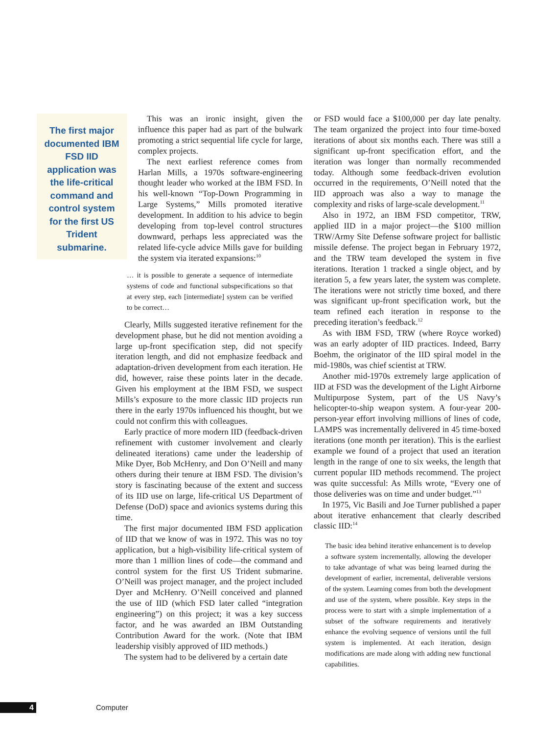The first major documented IBM FSD IID application was the life-critical command and control system for the first US Trident submarine.
This was an ironic insight, given the influence this paper had as part of the bulwark promoting a strict sequential life cycle for large, complex projects.
The next earliest reference comes from Harlan Mills, a 1970s software-engineering thought leader who worked at the IBM FSD. In his well-known “Top-Down Programming in Large Systems,” Mills promoted iterative development. In addition to his advice to begin developing from top-level control structures downward, perhaps less appreciated was the related life-cycle advice Mills gave for building the system via iterated expansions:<sup>10</sup>
… it is possible to generate a sequence of intermediate systems of code and functional subspecifications so that at every step, each [intermediate] system can be verified to be correct…
Clearly, Mills suggested iterative refinement for the development phase, but he did not mention avoiding a large up-front specification step, did not specify iteration length, and did not emphasize feedback and adaptation-driven development from each iteration. He did, however, raise these points later in the decade. Given his employment at the IBM FSD, we suspect Mills’s exposure to the more classic IID projects run there in the early 1970s influenced his thought, but we could not confirm this with colleagues.
Early practice of more modern IID (feedback-driven refinement with customer involvement and clearly delineated iterations) came under the leadership of Mike Dyer, Bob McHenry, and Don O’Neill and many others during their tenure at IBM FSD. The division’s story is fascinating because of the extent and success of its IID use on large, life-critical US Department of Defense (DoD) space and avionics systems during this time.
The first major documented IBM FSD application of IID that we know of was in 1972. This was no toy application, but a high-visibility life-critical system of more than 1 million lines of code—the command and control system for the first US Trident submarine. O’Neill was project manager, and the project included Dyer and McHenry. O’Neill conceived and planned the use of IID (which FSD later called “integration engineering”) on this project; it was a key success factor, and he was awarded an IBM Outstanding Contribution Award for the work. (Note that IBM leadership visibly approved of IID methods.)
The system had to be delivered by a certain date
or FSD would face a $100,000 per day late penalty. The team organized the project into four time-boxed iterations of about six months each. There was still a significant up-front specification effort, and the iteration was longer than normally recommended today. Although some feedback-driven evolution occurred in the requirements, O’Neill noted that the IID approach was also a way to manage the complexity and risks of large-scale development.<sup>11</sup>
Also in 1972, an IBM FSD competitor, TRW, applied IID in a major project—the $100 million TRW/Army Site Defense software project for ballistic missile defense. The project began in February 1972, and the TRW team developed the system in five iterations. Iteration 1 tracked a single object, and by iteration 5, a few years later, the system was complete. The iterations were not strictly time boxed, and there was significant up-front specification work, but the team refined each iteration in response to the preceding iteration’s feedback.<sup>12</sup>
As with IBM FSD, TRW (where Royce worked) was an early adopter of IID practices. Indeed, Barry Boehm, the originator of the IID spiral model in the mid-1980s, was chief scientist at TRW.
Another mid-1970s extremely large application of IID at FSD was the development of the Light Airborne Multipurpose System, part of the US Navy’s helicopter-to-ship weapon system. A four-year 200-person-year effort involving millions of lines of code, LAMPS was incrementally delivered in 45 time-boxed iterations (one month per iteration). This is the earliest example we found of a project that used an iteration length in the range of one to six weeks, the length that current popular IID methods recommend. The project was quite successful: As Mills wrote, “Every one of those deliveries was on time and under budget.”<sup>13</sup>
In 1975, Vic Basili and Joe Turner published a paper about iterative enhancement that clearly described classic IID:<sup>14</sup>
The basic idea behind iterative enhancement is to develop a software system incrementally, allowing the developer to take advantage of what was being learned during the development of earlier, incremental, deliverable versions of the system. Learning comes from both the development and use of the system, where possible. Key steps in the process were to start with a simple implementation of a subset of the software requirements and iteratively enhance the evolving sequence of versions until the full system is implemented. At each iteration, design modifications are made along with adding new functional capabilities.
4 Computer